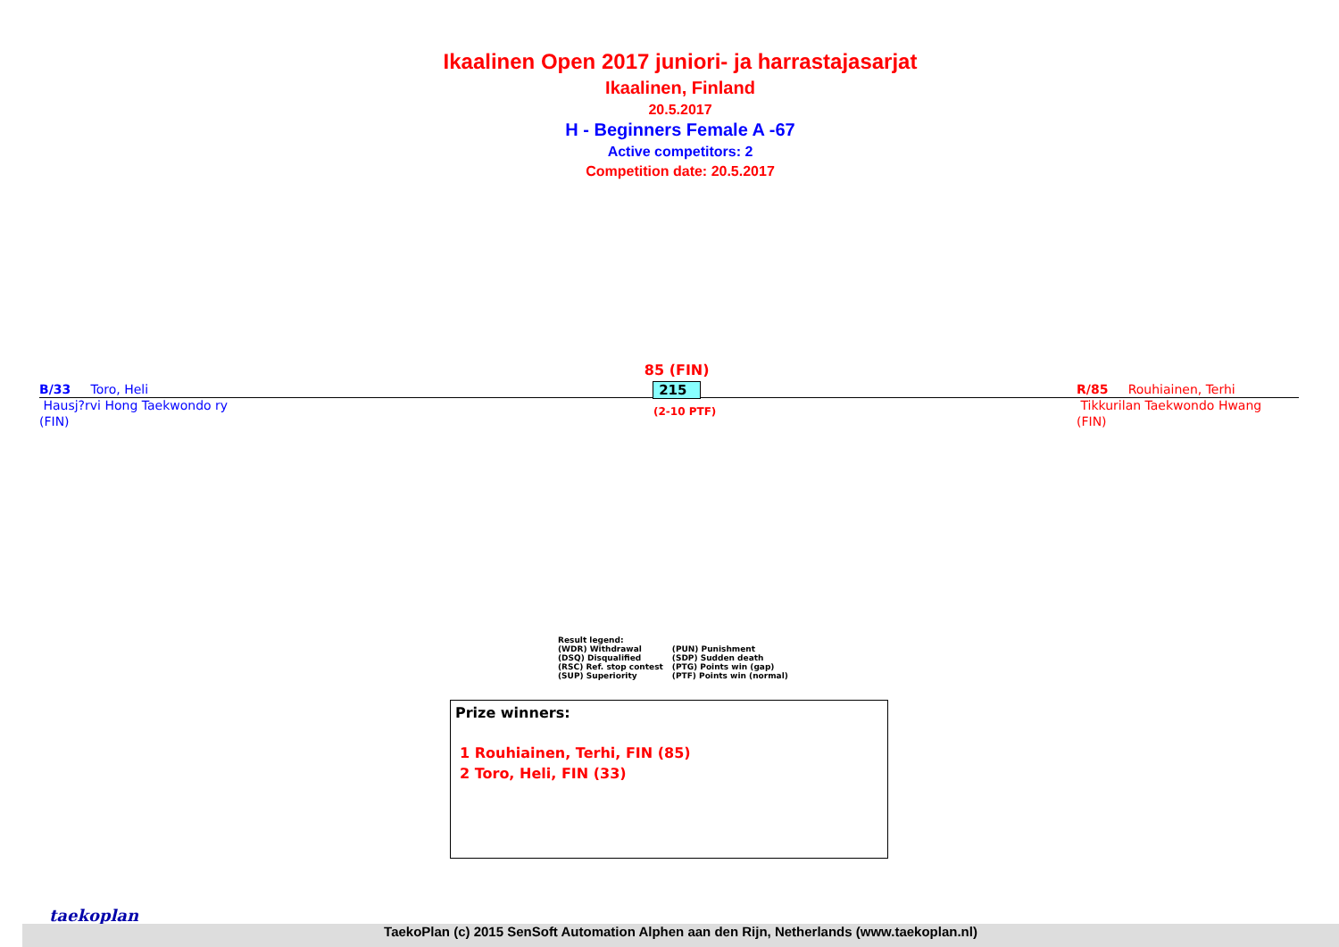Ikaalinen Open 2017 juniori- ja harrastajasarjat
Ikaalinen, Finland
20.5.2017
H - Beginners Female A -67
Active competitors: 2
Competition date: 20.5.2017
B/33 Toro, Heli
Hausj?rvi Hong Taekwondo ry
(FIN)
85 (FIN)
215
(2-10 PTF)
R/85 Rouhiainen, Terhi
Tikkurilan Taekwondo Hwang
(FIN)
Result legend:
| (WDR) Withdrawal | (PUN) Punishment |
| (DSQ) Disqualified | (SDP) Sudden death |
| (RSC) Ref. stop contest | (PTG) Points win (gap) |
| (SUP) Superiority | (PTF) Points win (normal) |
Prize winners:
1 Rouhiainen, Terhi, FIN (85)
2 Toro, Heli, FIN (33)
taekoplan
TaekoPlan (c) 2015 SenSoft Automation Alphen aan den Rijn, Netherlands (www.taekoplan.nl)